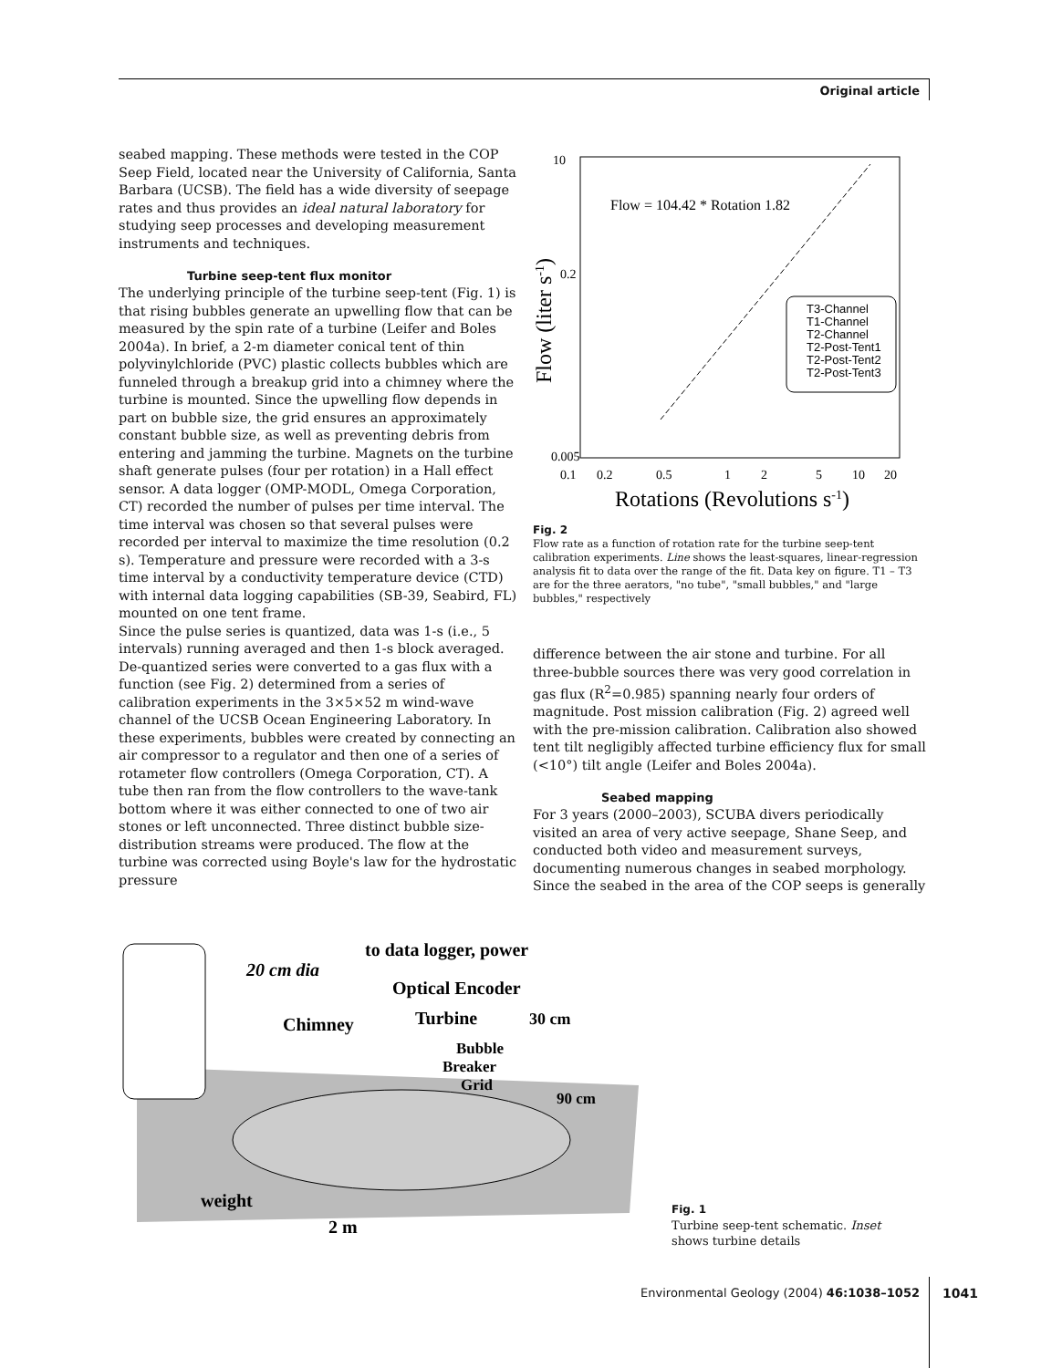Original article
seabed mapping. These methods were tested in the COP Seep Field, located near the University of California, Santa Barbara (UCSB). The field has a wide diversity of seepage rates and thus provides an ideal natural laboratory for studying seep processes and developing measurement instruments and techniques.
Turbine seep-tent flux monitor
The underlying principle of the turbine seep-tent (Fig. 1) is that rising bubbles generate an upwelling flow that can be measured by the spin rate of a turbine (Leifer and Boles 2004a). In brief, a 2-m diameter conical tent of thin polyvinylchloride (PVC) plastic collects bubbles which are funneled through a breakup grid into a chimney where the turbine is mounted. Since the upwelling flow depends in part on bubble size, the grid ensures an approximately constant bubble size, as well as preventing debris from entering and jamming the turbine. Magnets on the turbine shaft generate pulses (four per rotation) in a Hall effect sensor. A data logger (OMP-MODL, Omega Corporation, CT) recorded the number of pulses per time interval. The time interval was chosen so that several pulses were recorded per interval to maximize the time resolution (0.2 s). Temperature and pressure were recorded with a 3-s time interval by a conductivity temperature device (CTD) with internal data logging capabilities (SB-39, Seabird, FL) mounted on one tent frame.
Since the pulse series is quantized, data was 1-s (i.e., 5 intervals) running averaged and then 1-s block averaged. De-quantized series were converted to a gas flux with a function (see Fig. 2) determined from a series of calibration experiments in the 3×5×52 m wind-wave channel of the UCSB Ocean Engineering Laboratory. In these experiments, bubbles were created by connecting an air compressor to a regulator and then one of a series of rotameter flow controllers (Omega Corporation, CT). A tube then ran from the flow controllers to the wave-tank bottom where it was either connected to one of two air stones or left unconnected. Three distinct bubble size-distribution streams were produced. The flow at the turbine was corrected using Boyle's law for the hydrostatic pressure
Flow = 104.42 * Rotation 1.82
T3-Channel
T1-Channel
T2-Channel
T2-Post-Tent1
T2-Post-Tent2
T2-Post-Tent3
10
0.2
0.005
0.1
0.2
0.5
1
2
5
10
20
Rotations (Revolutions s-1)
Flow (liter s-1)
Fig. 2
Flow rate as a function of rotation rate for the turbine seep-tent calibration experiments. Line shows the least-squares, linear-regression analysis fit to data over the range of the fit. Data key on figure. T1 – T3 are for the three aerators, "no tube", "small bubbles," and "large bubbles," respectively
difference between the air stone and turbine. For all three-bubble sources there was very good correlation in gas flux (R<sup>2</sup>=0.985) spanning nearly four orders of magnitude. Post mission calibration (Fig. 2) agreed well with the pre-mission calibration. Calibration also showed tent tilt negligibly affected turbine efficiency flux for small (<10°) tilt angle (Leifer and Boles 2004a).
Seabed mapping
For 3 years (2000–2003), SCUBA divers periodically visited an area of very active seepage, Shane Seep, and conducted both video and measurement surveys, documenting numerous changes in seabed morphology. Since the seabed in the area of the COP seeps is generally
20 cm dia
to data logger, power
Optical Encoder
Chimney
Turbine
30 cm
Bubble
Breaker
Grid
90 cm
weight
2 m
Fig. 1
Turbine seep-tent schematic. Inset shows turbine details
Environmental Geology (2004) 46:1038–1052
1041